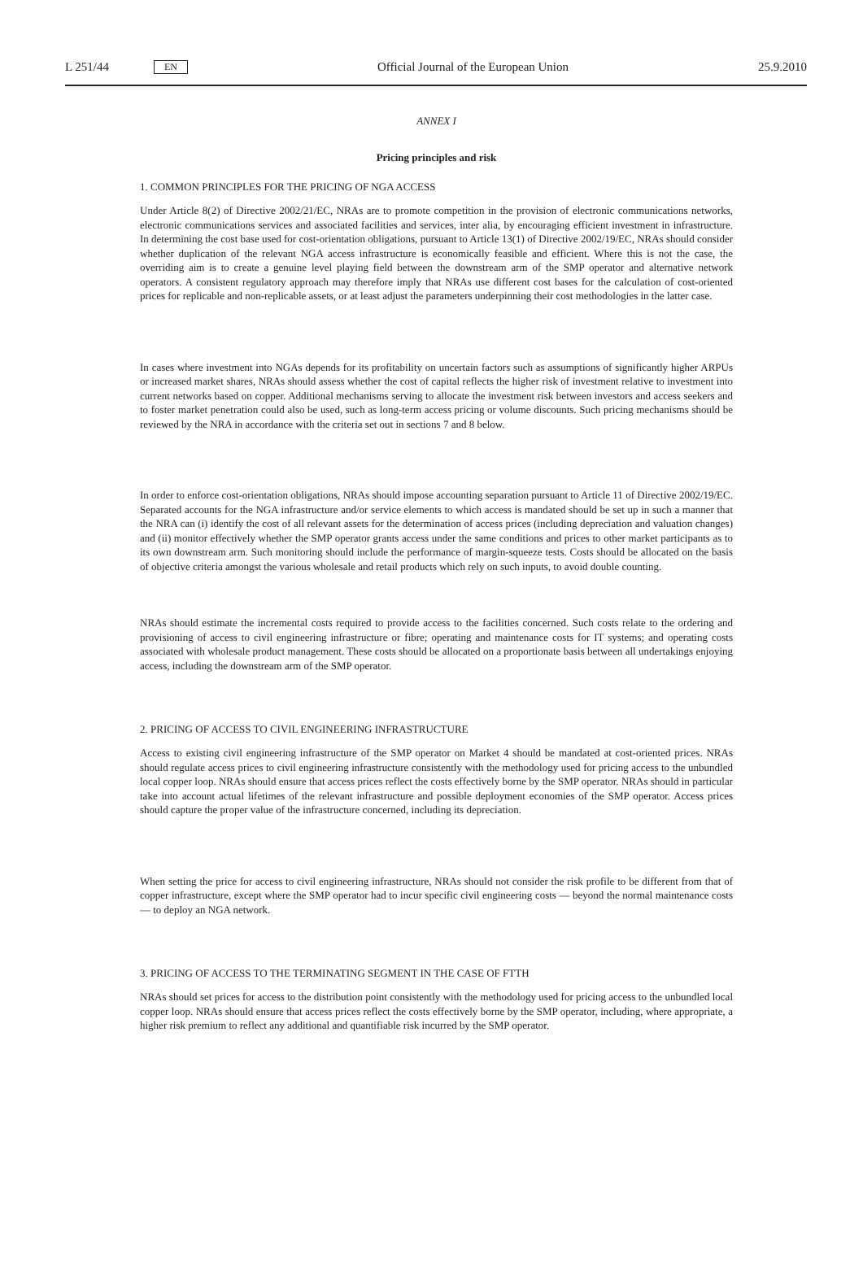L 251/44 EN
Official Journal of the European Union 25.9.2010
ANNEX I
Pricing principles and risk
1. COMMON PRINCIPLES FOR THE PRICING OF NGA ACCESS
Under Article 8(2) of Directive 2002/21/EC, NRAs are to promote competition in the provision of electronic communications networks, electronic communications services and associated facilities and services, inter alia, by encouraging efficient investment in infrastructure. In determining the cost base used for cost-orientation obligations, pursuant to Article 13(1) of Directive 2002/19/EC, NRAs should consider whether duplication of the relevant NGA access infrastructure is economically feasible and efficient. Where this is not the case, the overriding aim is to create a genuine level playing field between the downstream arm of the SMP operator and alternative network operators. A consistent regulatory approach may therefore imply that NRAs use different cost bases for the calculation of cost-oriented prices for replicable and non-replicable assets, or at least adjust the parameters underpinning their cost methodologies in the latter case.
In cases where investment into NGAs depends for its profitability on uncertain factors such as assumptions of significantly higher ARPUs or increased market shares, NRAs should assess whether the cost of capital reflects the higher risk of investment relative to investment into current networks based on copper. Additional mechanisms serving to allocate the investment risk between investors and access seekers and to foster market penetration could also be used, such as long-term access pricing or volume discounts. Such pricing mechanisms should be reviewed by the NRA in accordance with the criteria set out in sections 7 and 8 below.
In order to enforce cost-orientation obligations, NRAs should impose accounting separation pursuant to Article 11 of Directive 2002/19/EC. Separated accounts for the NGA infrastructure and/or service elements to which access is mandated should be set up in such a manner that the NRA can (i) identify the cost of all relevant assets for the determination of access prices (including depreciation and valuation changes) and (ii) monitor effectively whether the SMP operator grants access under the same conditions and prices to other market participants as to its own downstream arm. Such monitoring should include the performance of margin-squeeze tests. Costs should be allocated on the basis of objective criteria amongst the various wholesale and retail products which rely on such inputs, to avoid double counting.
NRAs should estimate the incremental costs required to provide access to the facilities concerned. Such costs relate to the ordering and provisioning of access to civil engineering infrastructure or fibre; operating and maintenance costs for IT systems; and operating costs associated with wholesale product management. These costs should be allocated on a proportionate basis between all undertakings enjoying access, including the downstream arm of the SMP operator.
2. PRICING OF ACCESS TO CIVIL ENGINEERING INFRASTRUCTURE
Access to existing civil engineering infrastructure of the SMP operator on Market 4 should be mandated at cost-oriented prices. NRAs should regulate access prices to civil engineering infrastructure consistently with the methodology used for pricing access to the unbundled local copper loop. NRAs should ensure that access prices reflect the costs effectively borne by the SMP operator. NRAs should in particular take into account actual lifetimes of the relevant infrastructure and possible deployment economies of the SMP operator. Access prices should capture the proper value of the infrastructure concerned, including its depreciation.
When setting the price for access to civil engineering infrastructure, NRAs should not consider the risk profile to be different from that of copper infrastructure, except where the SMP operator had to incur specific civil engineering costs — beyond the normal maintenance costs — to deploy an NGA network.
3. PRICING OF ACCESS TO THE TERMINATING SEGMENT IN THE CASE OF FTTH
NRAs should set prices for access to the distribution point consistently with the methodology used for pricing access to the unbundled local copper loop. NRAs should ensure that access prices reflect the costs effectively borne by the SMP operator, including, where appropriate, a higher risk premium to reflect any additional and quantifiable risk incurred by the SMP operator.